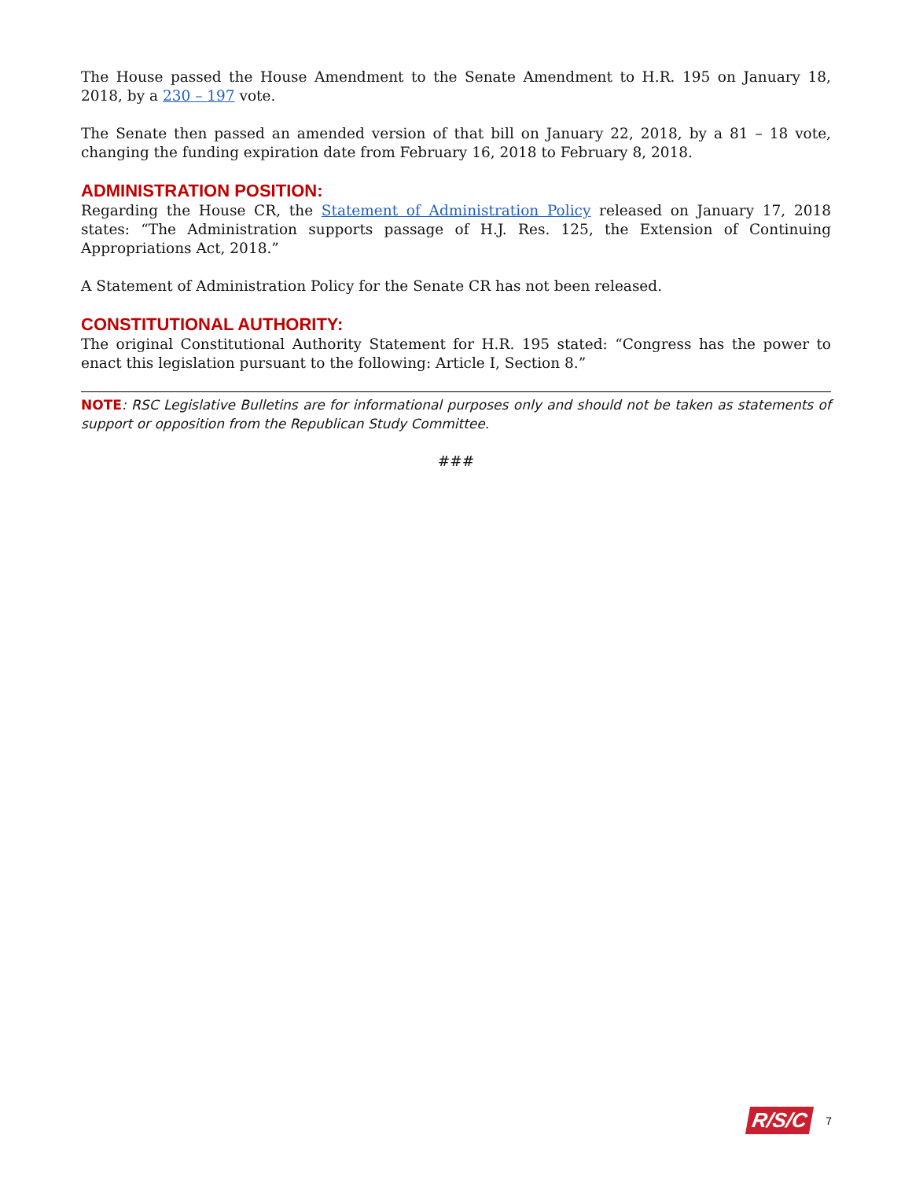The House passed the House Amendment to the Senate Amendment to H.R. 195 on January 18, 2018, by a 230 – 197 vote.
The Senate then passed an amended version of that bill on January 22, 2018, by a 81 – 18 vote, changing the funding expiration date from February 16, 2018 to February 8, 2018.
ADMINISTRATION POSITION:
Regarding the House CR, the Statement of Administration Policy released on January 17, 2018 states: “The Administration supports passage of H.J. Res. 125, the Extension of Continuing Appropriations Act, 2018.”
A Statement of Administration Policy for the Senate CR has not been released.
CONSTITUTIONAL AUTHORITY:
The original Constitutional Authority Statement for H.R. 195 stated: “Congress has the power to enact this legislation pursuant to the following: Article I, Section 8.”
NOTE: RSC Legislative Bulletins are for informational purposes only and should not be taken as statements of support or opposition from the Republican Study Committee.
###
R/S/C 7